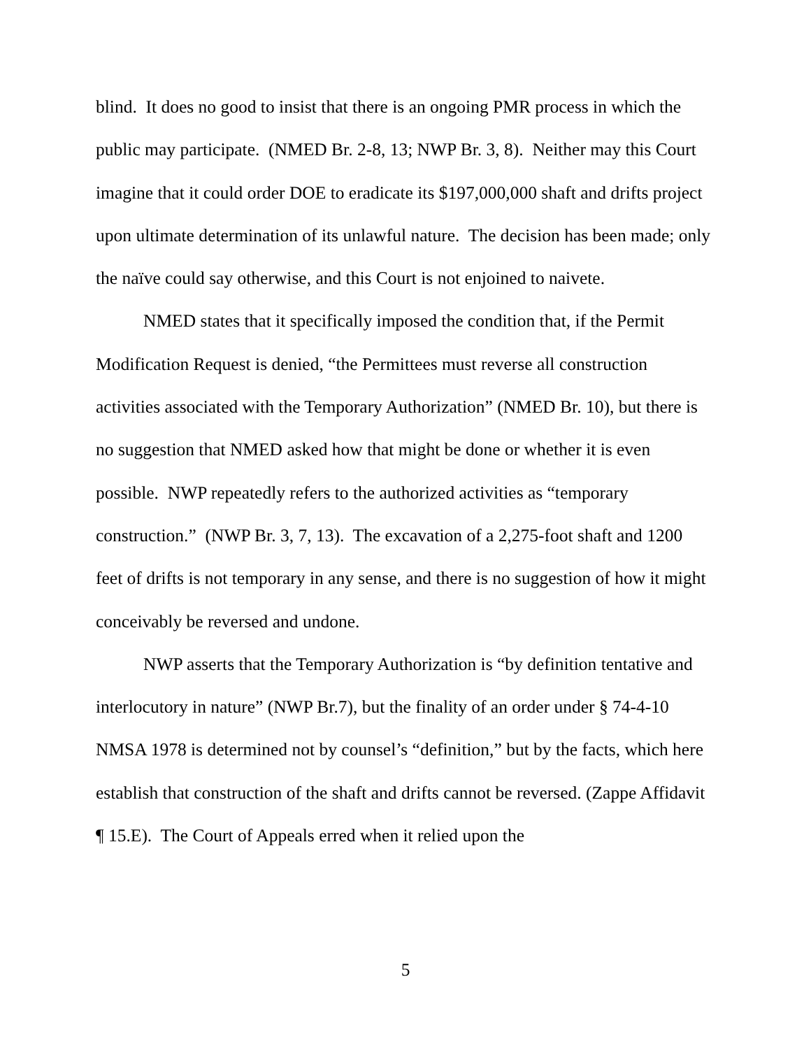blind. It does no good to insist that there is an ongoing PMR process in which the public may participate. (NMED Br. 2-8, 13; NWP Br. 3, 8). Neither may this Court imagine that it could order DOE to eradicate its $197,000,000 shaft and drifts project upon ultimate determination of its unlawful nature. The decision has been made; only the naïve could say otherwise, and this Court is not enjoined to naivete.
NMED states that it specifically imposed the condition that, if the Permit Modification Request is denied, “the Permittees must reverse all construction activities associated with the Temporary Authorization” (NMED Br. 10), but there is no suggestion that NMED asked how that might be done or whether it is even possible. NWP repeatedly refers to the authorized activities as “temporary construction.” (NWP Br. 3, 7, 13). The excavation of a 2,275-foot shaft and 1200 feet of drifts is not temporary in any sense, and there is no suggestion of how it might conceivably be reversed and undone.
NWP asserts that the Temporary Authorization is “by definition tentative and interlocutory in nature” (NWP Br.7), but the finality of an order under § 74-4-10 NMSA 1978 is determined not by counsel’s “definition,” but by the facts, which here establish that construction of the shaft and drifts cannot be reversed. (Zappe Affidavit ¶ 15.E). The Court of Appeals erred when it relied upon the
5